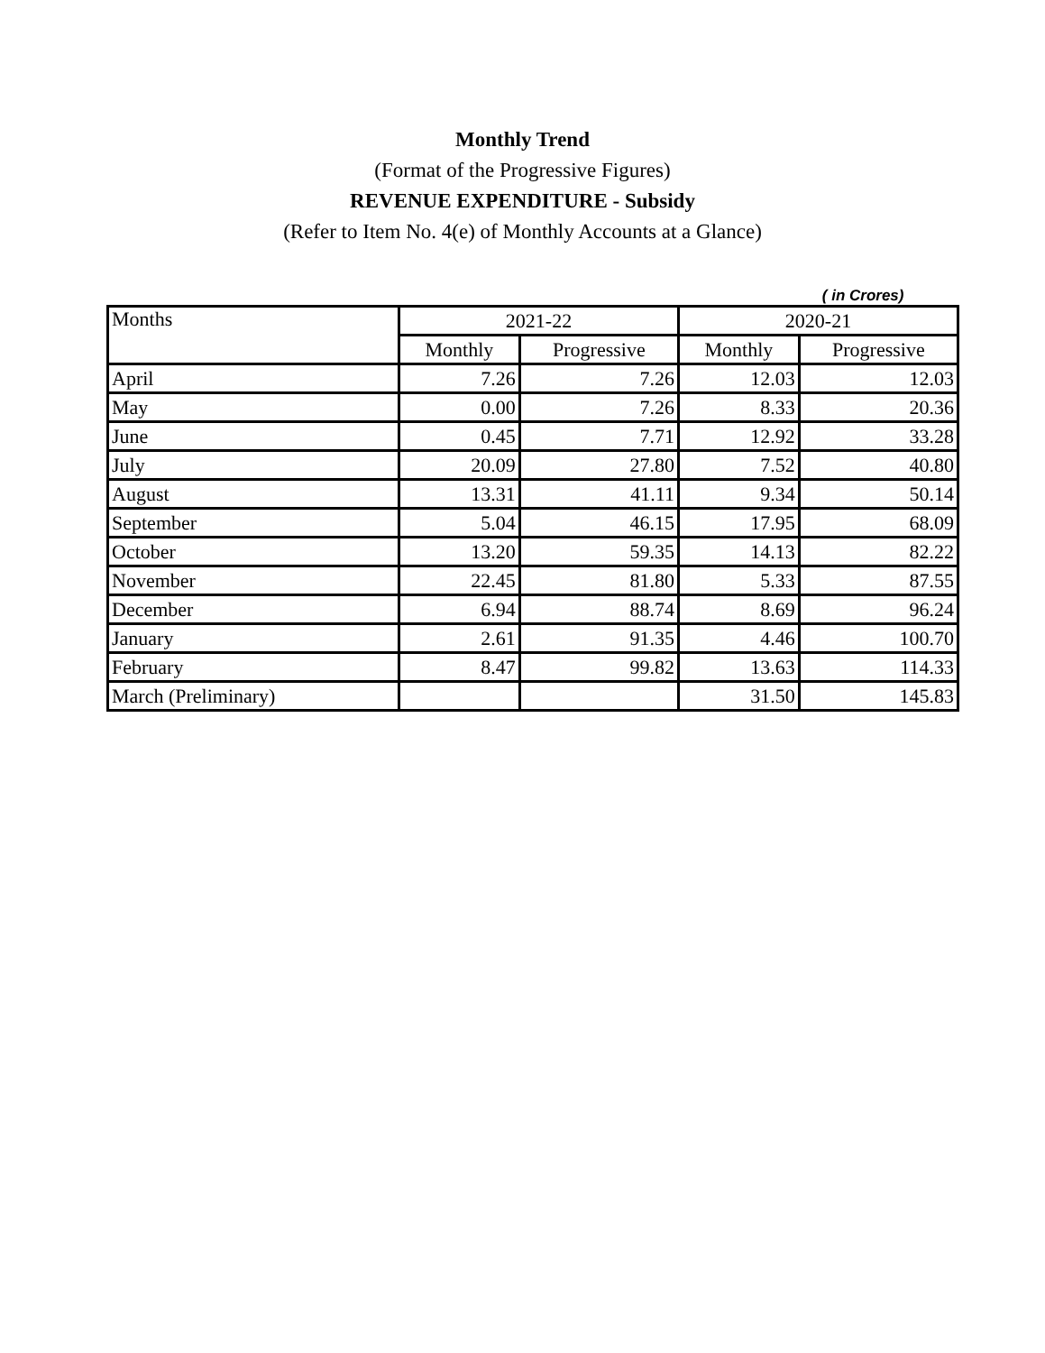Monthly Trend
(Format of the Progressive Figures)
REVENUE EXPENDITURE - Subsidy
(Refer to Item No. 4(e) of Monthly Accounts at a Glance)
( in Crores)
| Months | 2021-22 | | 2020-21 | |
| --- | --- | --- | --- | --- |
| | Monthly | Progressive | Monthly | Progressive |
| April | 7.26 | 7.26 | 12.03 | 12.03 |
| May | 0.00 | 7.26 | 8.33 | 20.36 |
| June | 0.45 | 7.71 | 12.92 | 33.28 |
| July | 20.09 | 27.80 | 7.52 | 40.80 |
| August | 13.31 | 41.11 | 9.34 | 50.14 |
| September | 5.04 | 46.15 | 17.95 | 68.09 |
| October | 13.20 | 59.35 | 14.13 | 82.22 |
| November | 22.45 | 81.80 | 5.33 | 87.55 |
| December | 6.94 | 88.74 | 8.69 | 96.24 |
| January | 2.61 | 91.35 | 4.46 | 100.70 |
| February | 8.47 | 99.82 | 13.63 | 114.33 |
| March (Preliminary) | | | 31.50 | 145.83 |